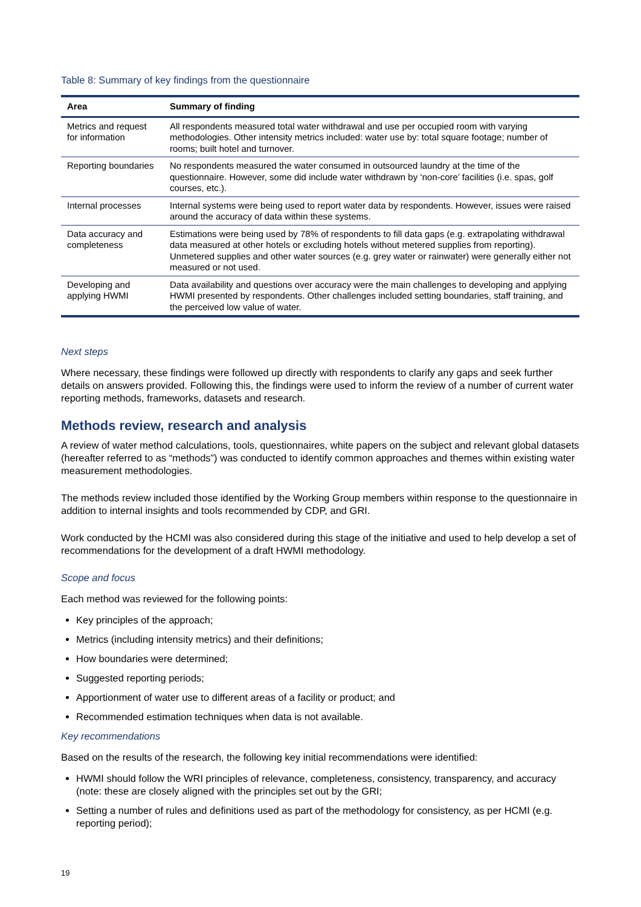Table 8: Summary of key findings from the questionnaire
| Area | Summary of finding |
| --- | --- |
| Metrics and request for information | All respondents measured total water withdrawal and use per occupied room with varying methodologies. Other intensity metrics included: water use by: total square footage; number of rooms; built hotel and turnover. |
| Reporting boundaries | No respondents measured the water consumed in outsourced laundry at the time of the questionnaire. However, some did include water withdrawn by ‘non-core’ facilities (i.e. spas, golf courses, etc.). |
| Internal processes | Internal systems were being used to report water data by respondents. However, issues were raised around the accuracy of data within these systems. |
| Data accuracy and completeness | Estimations were being used by 78% of respondents to fill data gaps (e.g. extrapolating withdrawal data measured at other hotels or excluding hotels without metered supplies from reporting). Unmetered supplies and other water sources (e.g. grey water or rainwater) were generally either not measured or not used. |
| Developing and applying HWMI | Data availability and questions over accuracy were the main challenges to developing and applying HWMI presented by respondents. Other challenges included setting boundaries, staff training, and the perceived low value of water. |
Next steps
Where necessary, these findings were followed up directly with respondents to clarify any gaps and seek further details on answers provided. Following this, the findings were used to inform the review of a number of current water reporting methods, frameworks, datasets and research.
Methods review, research and analysis
A review of water method calculations, tools, questionnaires, white papers on the subject and relevant global datasets (hereafter referred to as “methods”) was conducted to identify common approaches and themes within existing water measurement methodologies.
The methods review included those identified by the Working Group members within response to the questionnaire in addition to internal insights and tools recommended by CDP, and GRI.
Work conducted by the HCMI was also considered during this stage of the initiative and used to help develop a set of recommendations for the development of a draft HWMI methodology.
Scope and focus
Each method was reviewed for the following points:
Key principles of the approach;
Metrics (including intensity metrics) and their definitions;
How boundaries were determined;
Suggested reporting periods;
Apportionment of water use to different areas of a facility or product; and
Recommended estimation techniques when data is not available.
Key recommendations
Based on the results of the research, the following key initial recommendations were identified:
HWMI should follow the WRI principles of relevance, completeness, consistency, transparency, and accuracy (note: these are closely aligned with the principles set out by the GRI;
Setting a number of rules and definitions used as part of the methodology for consistency, as per HCMI (e.g. reporting period);
19